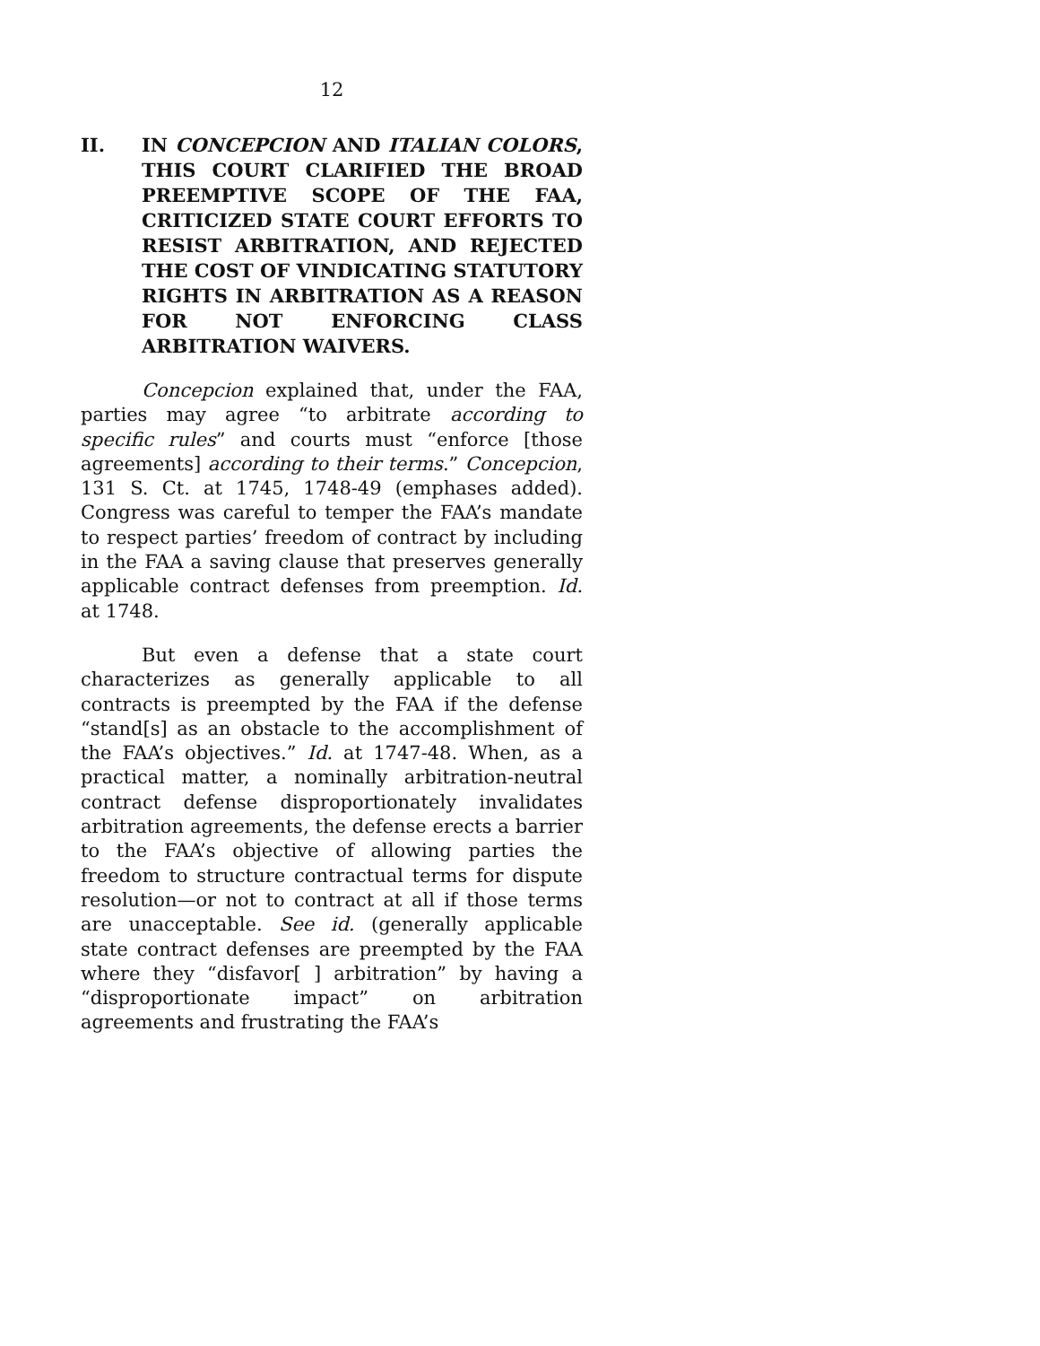12
II. IN CONCEPCION AND ITALIAN COLORS, THIS COURT CLARIFIED THE BROAD PREEMPTIVE SCOPE OF THE FAA, CRITICIZED STATE COURT EFFORTS TO RESIST ARBITRATION, AND REJECTED THE COST OF VINDICATING STATUTORY RIGHTS IN ARBITRATION AS A REASON FOR NOT ENFORCING CLASS ARBITRATION WAIVERS.
Concepcion explained that, under the FAA, parties may agree “to arbitrate according to specific rules” and courts must “enforce [those agreements] according to their terms.” Concepcion, 131 S. Ct. at 1745, 1748-49 (emphases added). Congress was careful to temper the FAA’s mandate to respect parties’ freedom of contract by including in the FAA a saving clause that preserves generally applicable contract defenses from preemption. Id. at 1748.
But even a defense that a state court characterizes as generally applicable to all contracts is preempted by the FAA if the defense “stand[s] as an obstacle to the accomplishment of the FAA’s objectives.” Id. at 1747-48. When, as a practical matter, a nominally arbitration-neutral contract defense disproportionately invalidates arbitration agreements, the defense erects a barrier to the FAA’s objective of allowing parties the freedom to structure contractual terms for dispute resolution—or not to contract at all if those terms are unacceptable. See id. (generally applicable state contract defenses are preempted by the FAA where they “disfavor[ ] arbitration” by having a “disproportionate impact” on arbitration agreements and frustrating the FAA’s